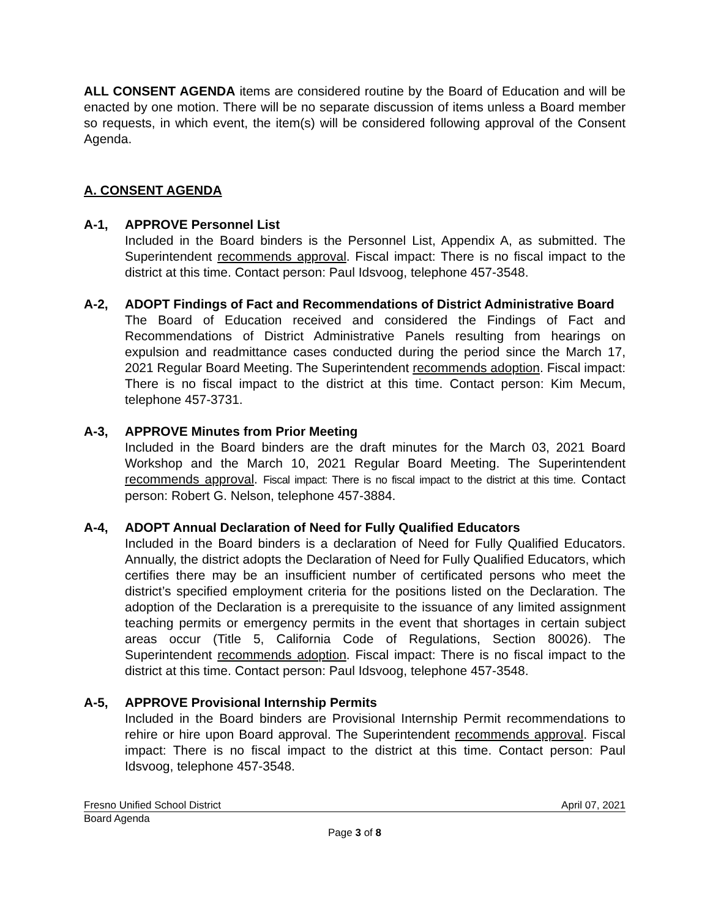ALL CONSENT AGENDA items are considered routine by the Board of Education and will be enacted by one motion. There will be no separate discussion of items unless a Board member so requests, in which event, the item(s) will be considered following approval of the Consent Agenda.
A. CONSENT AGENDA
A-1, APPROVE Personnel List
Included in the Board binders is the Personnel List, Appendix A, as submitted. The Superintendent recommends approval. Fiscal impact: There is no fiscal impact to the district at this time. Contact person: Paul Idsvoog, telephone 457-3548.
A-2, ADOPT Findings of Fact and Recommendations of District Administrative Board
The Board of Education received and considered the Findings of Fact and Recommendations of District Administrative Panels resulting from hearings on expulsion and readmittance cases conducted during the period since the March 17, 2021 Regular Board Meeting. The Superintendent recommends adoption. Fiscal impact: There is no fiscal impact to the district at this time. Contact person: Kim Mecum, telephone 457-3731.
A-3, APPROVE Minutes from Prior Meeting
Included in the Board binders are the draft minutes for the March 03, 2021 Board Workshop and the March 10, 2021 Regular Board Meeting. The Superintendent recommends approval. Fiscal impact: There is no fiscal impact to the district at this time. Contact person: Robert G. Nelson, telephone 457-3884.
A-4, ADOPT Annual Declaration of Need for Fully Qualified Educators
Included in the Board binders is a declaration of Need for Fully Qualified Educators. Annually, the district adopts the Declaration of Need for Fully Qualified Educators, which certifies there may be an insufficient number of certificated persons who meet the district’s specified employment criteria for the positions listed on the Declaration. The adoption of the Declaration is a prerequisite to the issuance of any limited assignment teaching permits or emergency permits in the event that shortages in certain subject areas occur (Title 5, California Code of Regulations, Section 80026). The Superintendent recommends adoption. Fiscal impact: There is no fiscal impact to the district at this time. Contact person: Paul Idsvoog, telephone 457-3548.
A-5, APPROVE Provisional Internship Permits
Included in the Board binders are Provisional Internship Permit recommendations to rehire or hire upon Board approval. The Superintendent recommends approval. Fiscal impact: There is no fiscal impact to the district at this time. Contact person: Paul Idsvoog, telephone 457-3548.
Fresno Unified School District April 07, 2021
Board Agenda
Page 3 of 8